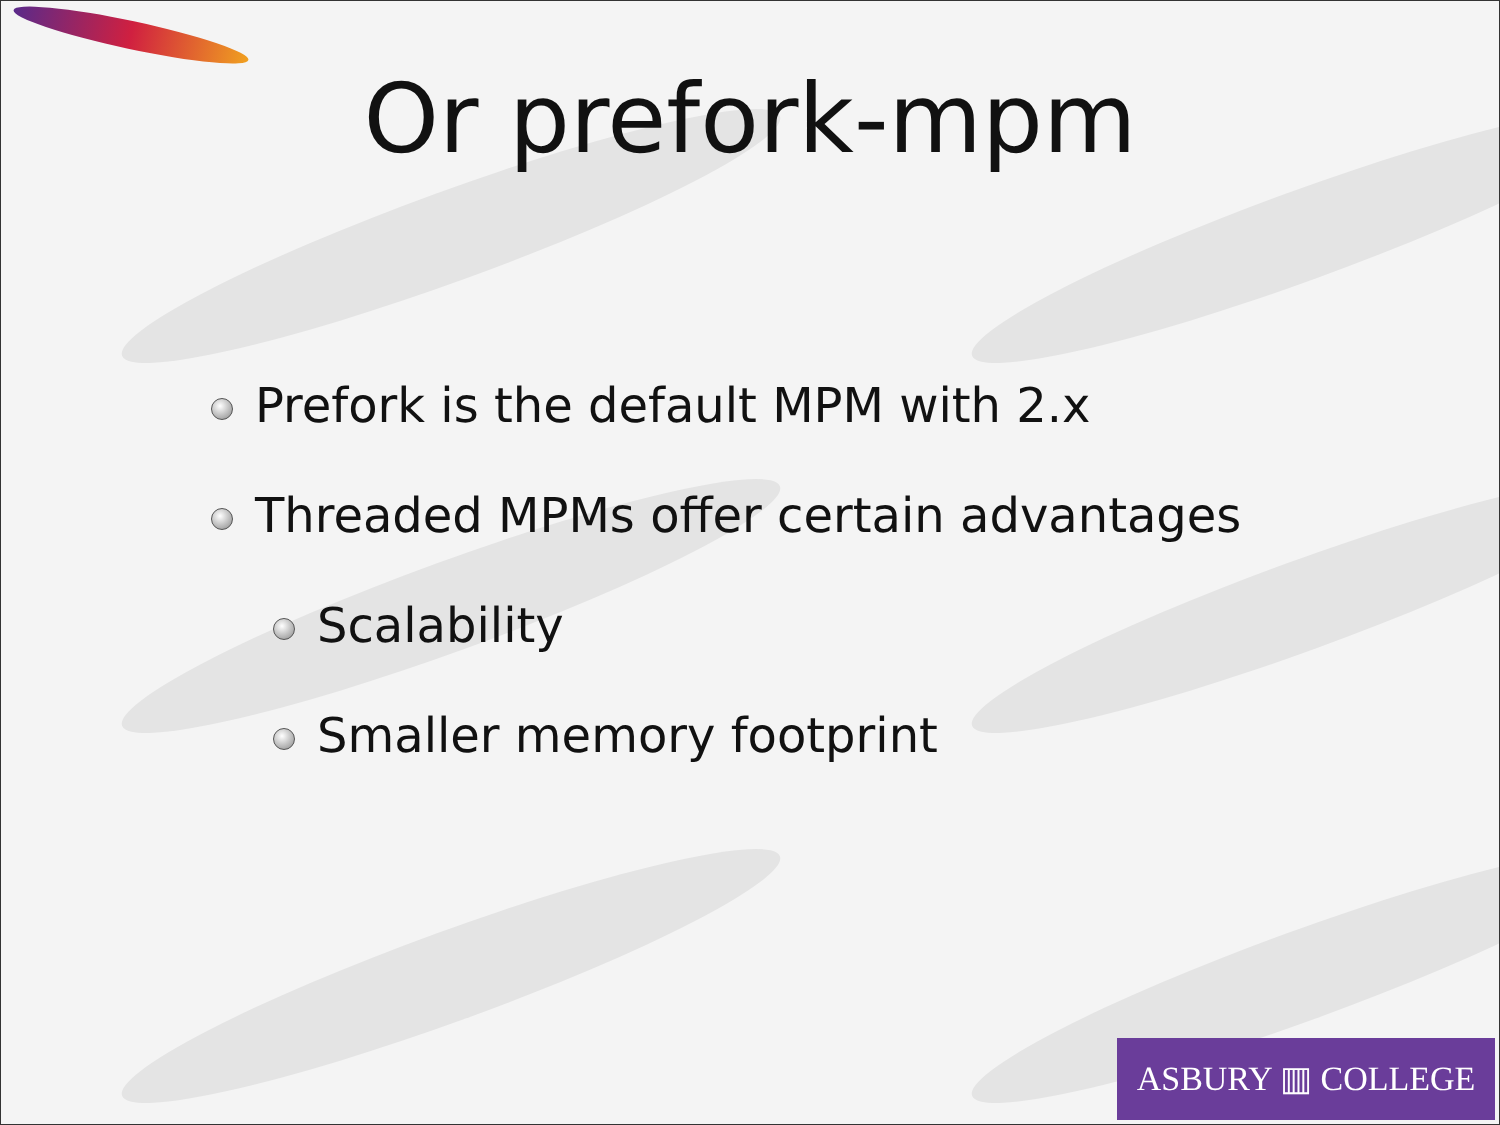Or prefork-mpm
Prefork is the default MPM with 2.x
Threaded MPMs offer certain advantages
Scalability
Smaller memory footprint
ASBURY ▥ COLLEGE